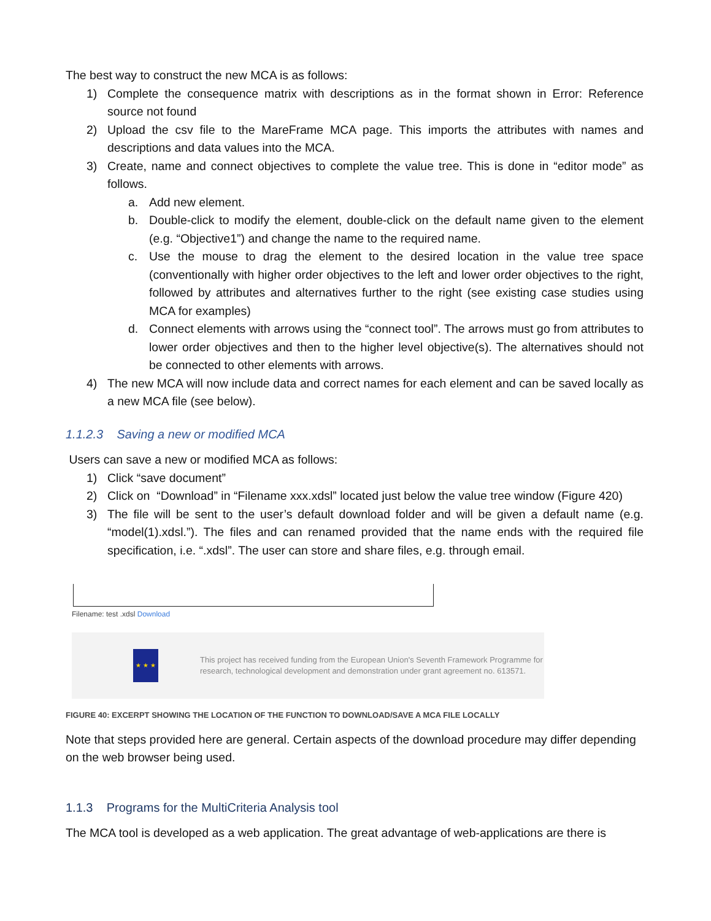The best way to construct the new MCA is as follows:
1) Complete the consequence matrix with descriptions as in the format shown in Error: Reference source not found
2) Upload the csv file to the MareFrame MCA page. This imports the attributes with names and descriptions and data values into the MCA.
3) Create, name and connect objectives to complete the value tree. This is done in “editor mode” as follows.
a. Add new element.
b. Double-click to modify the element, double-click on the default name given to the element (e.g. “Objective1”) and change the name to the required name.
c. Use the mouse to drag the element to the desired location in the value tree space (conventionally with higher order objectives to the left and lower order objectives to the right, followed by attributes and alternatives further to the right (see existing case studies using MCA for examples)
d. Connect elements with arrows using the “connect tool”. The arrows must go from attributes to lower order objectives and then to the higher level objective(s). The alternatives should not be connected to other elements with arrows.
4) The new MCA will now include data and correct names for each element and can be saved locally as a new MCA file (see below).
1.1.2.3 Saving a new or modified MCA
Users can save a new or modified MCA as follows:
1) Click “save document”
2) Click on “Download” in “Filename xxx.xdsl” located just below the value tree window (Figure 420)
3) The file will be sent to the user’s default download folder and will be given a default name (e.g. “model(1).xdsl.”). The files and can renamed provided that the name ends with the required file specification, i.e. “.xdsl”. The user can store and share files, e.g. through email.
Filename: test .xdsl Download
★ ★ ★
This project has received funding from the European Union's Seventh Framework Programme for research, technological development and demonstration under grant agreement no. 613571.
FIGURE 40: EXCERPT SHOWING THE LOCATION OF THE FUNCTION TO DOWNLOAD/SAVE A MCA FILE LOCALLY
Note that steps provided here are general. Certain aspects of the download procedure may differ depending on the web browser being used.
1.1.3 Programs for the MultiCriteria Analysis tool
The MCA tool is developed as a web application. The great advantage of web-applications are there is